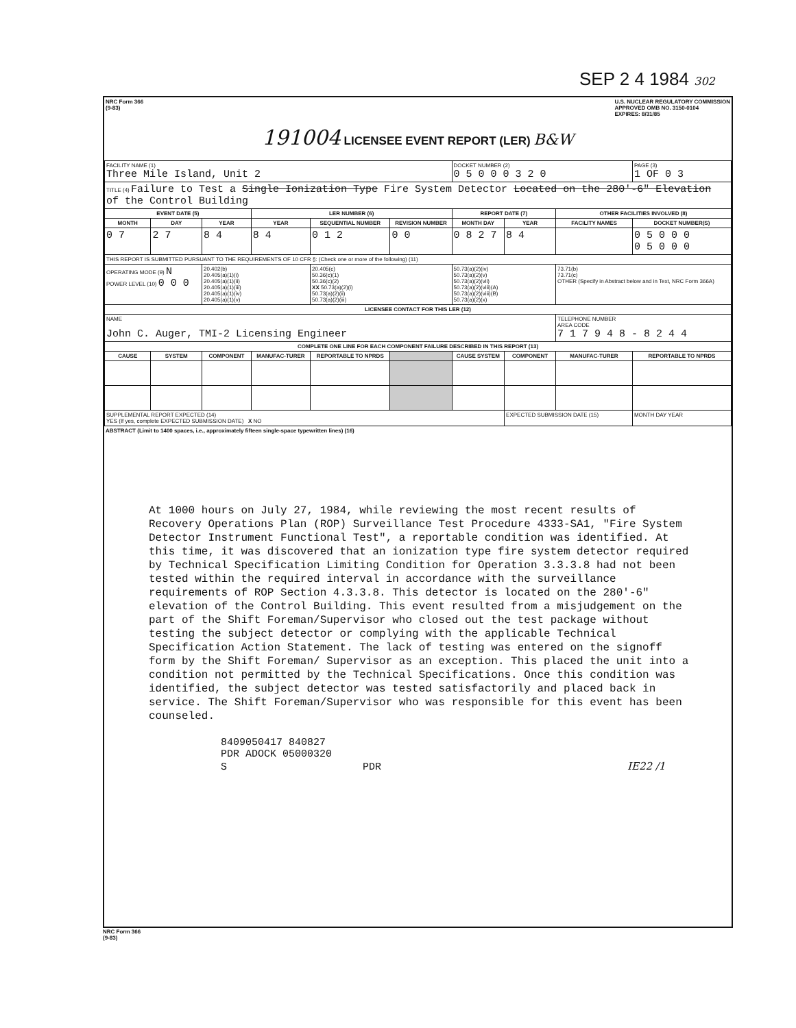SEP 2 4 1984 302
NRC Form 366
(9-83) U.S. NUCLEAR REGULATORY COMMISSION
APPROVED OMB NO. 3150-0104
EXPIRES: 8/31/85
191004 LICENSEE EVENT REPORT (LER) B&W
| FACILITY NAME (1) Three Mile Island, Unit 2 | | | | | | DOCKET NUMBER (2) 0 5 0 0 0 3 2 0 | | | PAGE (3) 1 OF 0 3 |
| TITLE (4) Failure to Test a Single Ionization Type Fire System Detector Located on the 280'-6" Elevation of the Control Building | | | | | | | | | |
| EVENT DATE (5) | | | LER NUMBER (6) | | | REPORT DATE (7) | | OTHER FACILITIES INVOLVED (8) | |
| MONTH | DAY | YEAR | YEAR | SEQUENTIAL NUMBER | REVISION NUMBER | MONTH DAY | YEAR | FACILITY NAMES | DOCKET NUMBER(S) |
| 0 7 | 2 7 | 8 4 | 8 4 | 0 1 2 | 0 0 | 0 8 2 7 | 8 4 | | 0 5 0 0 0 0 5 0 0 0 |
| THIS REPORT IS SUBMITTED PURSUANT TO THE REQUIREMENTS OF 10 CFR §: (Check one or more of the following) (11) | | | | | | | | | |
| OPERATING MODE (9) N POWER LEVEL (10) 0 0 0 | | 20.402(b) 20.405(a)(1)(i) 20.405(a)(1)(ii) 20.405(a)(1)(iii) 20.405(a)(1)(iv) 20.405(a)(1)(v) | | 20.405(c) 50.36(c)(1) 50.36(c)(2) XX 50.73(a)(2)(i) 50.73(a)(2)(ii) 50.73(a)(2)(iii) | | 50.73(a)(2)(iv) 50.73(a)(2)(v) 50.73(a)(2)(vii) 50.73(a)(2)(viii)(A) 50.73(a)(2)(viii)(B) 50.73(a)(2)(x) | | 73.71(b) 73.71(c) OTHER (Specify in Abstract below and in Text, NRC Form 366A) | |
| LICENSEE CONTACT FOR THIS LER (12) | | | | | | | | | |
| NAME John C. Auger, TMI-2 Licensing Engineer | | | | | | | | TELEPHONE NUMBER AREA CODE 7 1 7 9 4 8 - 8 2 4 4 | |
| COMPLETE ONE LINE FOR EACH COMPONENT FAILURE DESCRIBED IN THIS REPORT (13) | | | | | | | | | |
| CAUSE | SYSTEM | COMPONENT | MANUFAC-TURER | REPORTABLE TO NPRDS | | CAUSE SYSTEM | COMPONENT | MANUFAC-TURER | REPORTABLE TO NPRDS |
| SUPPLEMENTAL REPORT EXPECTED (14) YES (If yes, complete EXPECTED SUBMISSION DATE) X NO | | | | | | | EXPECTED SUBMISSION DATE (15) | | MONTH DAY YEAR |
ABSTRACT (Limit to 1400 spaces, i.e., approximately fifteen single-space typewritten lines) (16)
At 1000 hours on July 27, 1984, while reviewing the most recent results of Recovery Operations Plan (ROP) Surveillance Test Procedure 4333-SA1, "Fire System Detector Instrument Functional Test", a reportable condition was identified. At this time, it was discovered that an ionization type fire system detector required by Technical Specification Limiting Condition for Operation 3.3.3.8 had not been tested within the required interval in accordance with the surveillance requirements of ROP Section 4.3.3.8. This detector is located on the 280'-6" elevation of the Control Building. This event resulted from a misjudgement on the part of the Shift Foreman/Supervisor who closed out the test package without testing the subject detector or complying with the applicable Technical Specification Action Statement. The lack of testing was entered on the signoff form by the Shift Foreman/ Supervisor as an exception. This placed the unit into a condition not permitted by the Technical Specifications. Once this condition was identified, the subject detector was tested satisfactorily and placed back in service. The Shift Foreman/Supervisor who was responsible for this event has been counseled.
8409050417 840827
PDR ADOCK 05000320
S PDR IE22 /1
NRC Form 366
(9-83)